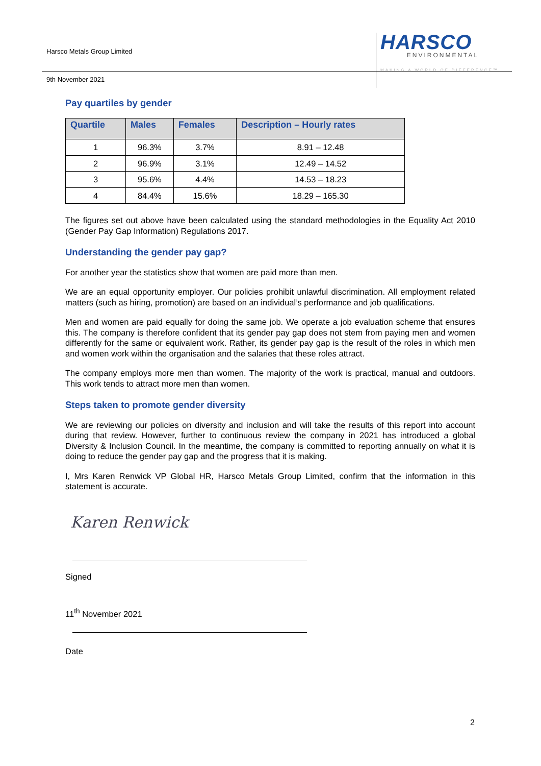Harsco Metals Group Limited
HARSCO
ENVIRONMENTAL
MAKING A WORLD OF DIFFERENCE™
9th November 2021
Pay quartiles by gender
| Quartile | Males | Females | Description – Hourly rates |
| --- | --- | --- | --- |
| 1 | 96.3% | 3.7% | 8.91 – 12.48 |
| 2 | 96.9% | 3.1% | 12.49 – 14.52 |
| 3 | 95.6% | 4.4% | 14.53 – 18.23 |
| 4 | 84.4% | 15.6% | 18.29 – 165.30 |
The figures set out above have been calculated using the standard methodologies in the Equality Act 2010 (Gender Pay Gap Information) Regulations 2017.
Understanding the gender pay gap?
For another year the statistics show that women are paid more than men.
We are an equal opportunity employer. Our policies prohibit unlawful discrimination. All employment related matters (such as hiring, promotion) are based on an individual’s performance and job qualifications.
Men and women are paid equally for doing the same job. We operate a job evaluation scheme that ensures this. The company is therefore confident that its gender pay gap does not stem from paying men and women differently for the same or equivalent work. Rather, its gender pay gap is the result of the roles in which men and women work within the organisation and the salaries that these roles attract.
The company employs more men than women. The majority of the work is practical, manual and outdoors. This work tends to attract more men than women.
Steps taken to promote gender diversity
We are reviewing our policies on diversity and inclusion and will take the results of this report into account during that review. However, further to continuous review the company in 2021 has introduced a global Diversity & Inclusion Council. In the meantime, the company is committed to reporting annually on what it is doing to reduce the gender pay gap and the progress that it is making.
I, Mrs Karen Renwick VP Global HR, Harsco Metals Group Limited, confirm that the information in this statement is accurate.
Karen Renwick
Signed
11<sup>th</sup> November 2021
Date
2